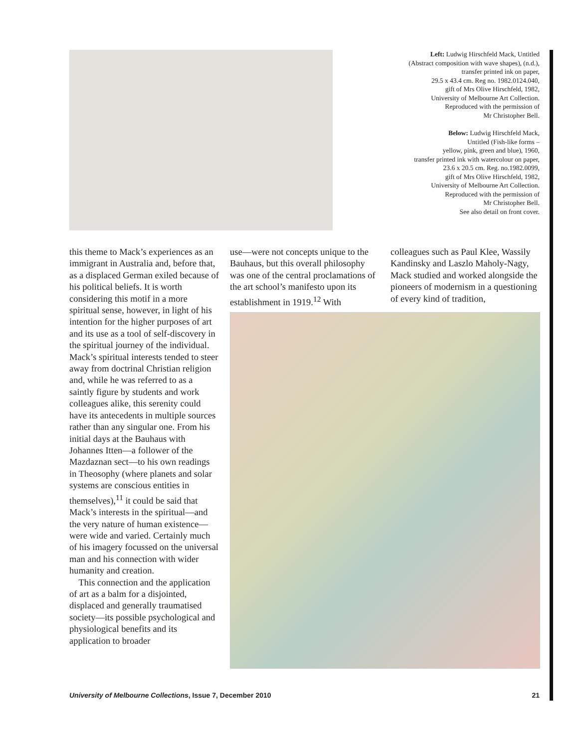Left: Ludwig Hirschfeld Mack, Untitled
(Abstract composition with wave shapes), (n.d.),
transfer printed ink on paper,
29.5 x 43.4 cm. Reg no. 1982.0124.040,
gift of Mrs Olive Hirschfeld, 1982,
University of Melbourne Art Collection.
Reproduced with the permission of
Mr Christopher Bell.
Below: Ludwig Hirschfeld Mack,
Untitled (Fish-like forms –
yellow, pink, green and blue), 1960,
transfer printed ink with watercolour on paper,
23.6 x 20.5 cm. Reg. no.1982.0099,
gift of Mrs Olive Hirschfeld, 1982,
University of Melbourne Art Collection.
Reproduced with the permission of
Mr Christopher Bell.
See also detail on front cover.
this theme to Mack’s experiences as an immigrant in Australia and, before that, as a displaced German exiled because of his political beliefs. It is worth considering this motif in a more spiritual sense, however, in light of his intention for the higher purposes of art and its use as a tool of self-discovery in the spiritual journey of the individual. Mack’s spiritual interests tended to steer away from doctrinal Christian religion and, while he was referred to as a saintly figure by students and work colleagues alike, this serenity could have its antecedents in multiple sources rather than any singular one. From his initial days at the Bauhaus with Johannes Itten—a follower of the Mazdaznan sect—to his own readings in Theosophy (where planets and solar systems are conscious entities in themselves),<sup>11</sup> it could be said that Mack’s interests in the spiritual—and the very nature of human existence—were wide and varied. Certainly much of his imagery focussed on the universal man and his connection with wider humanity and creation.
This connection and the application of art as a balm for a disjointed, displaced and generally traumatised society—its possible psychological and physiological benefits and its application to broader
use—were not concepts unique to the Bauhaus, but this overall philosophy was one of the central proclamations of the art school’s manifesto upon its establishment in 1919.<sup>12</sup> With
colleagues such as Paul Klee, Wassily Kandinsky and Laszlo Maholy-Nagy, Mack studied and worked alongside the pioneers of modernism in a questioning of every kind of tradition,
University of Melbourne Collections, Issue 7, December 2010 21